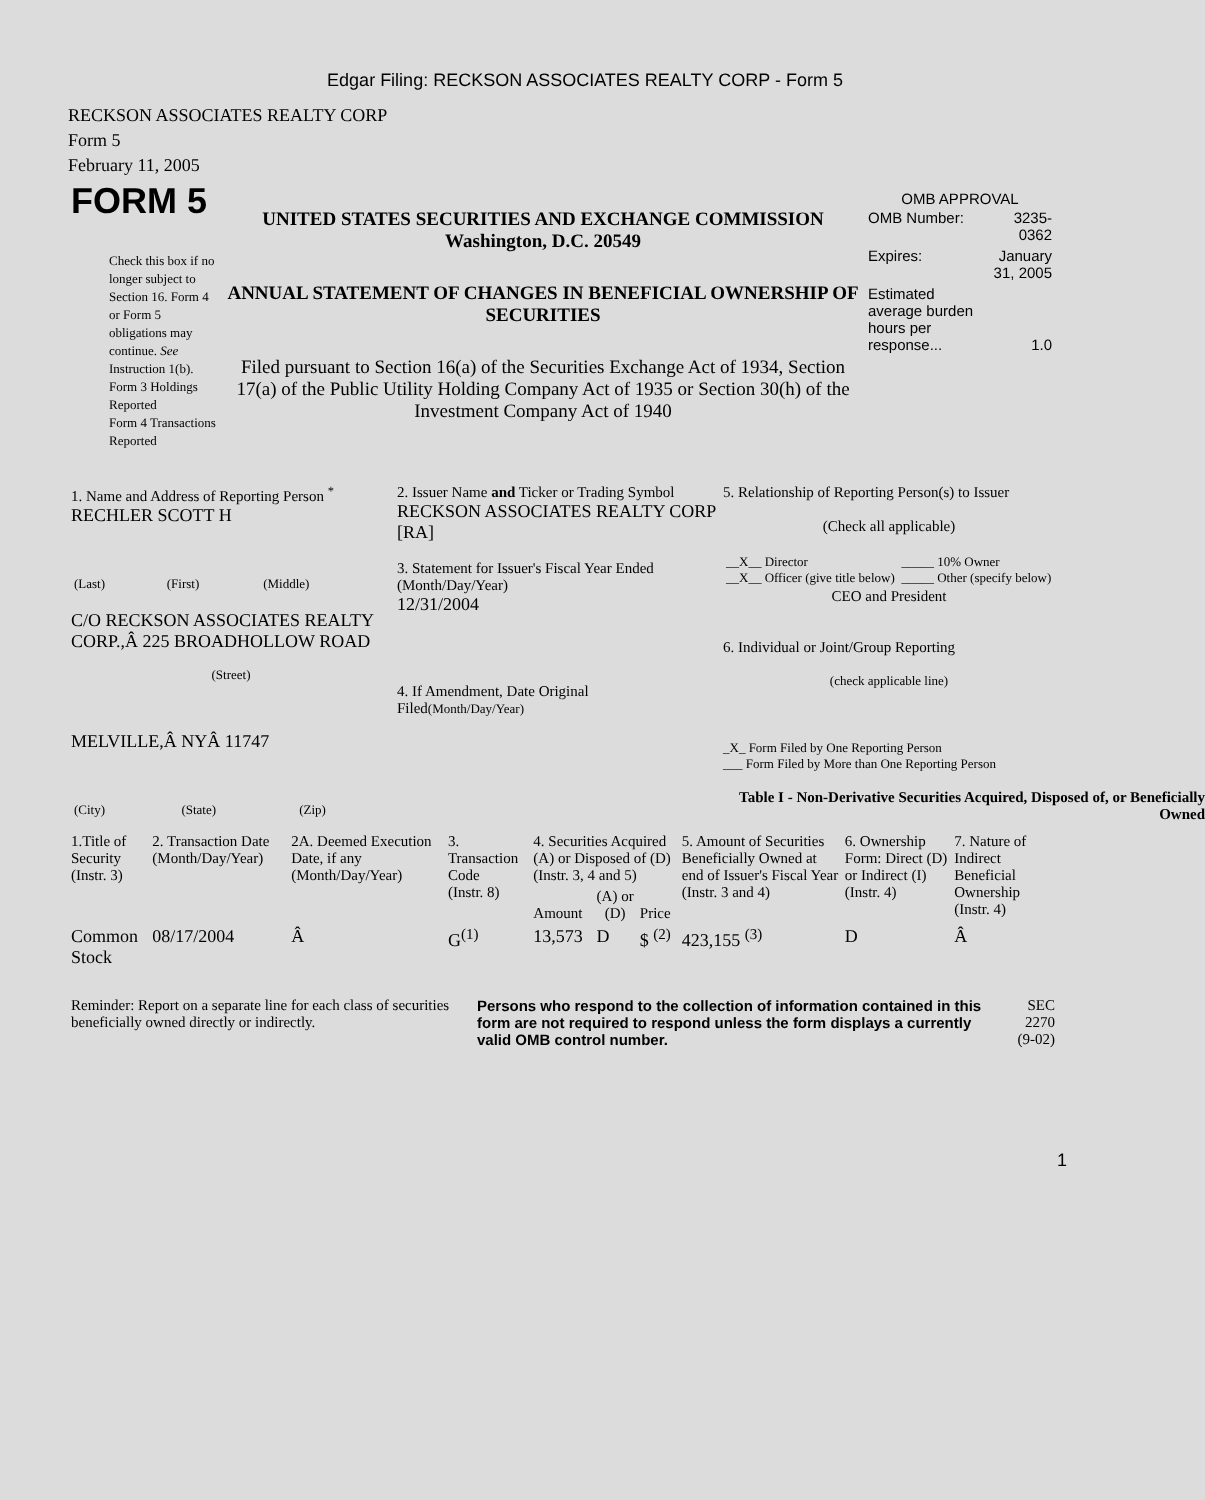Edgar Filing: RECKSON ASSOCIATES REALTY CORP - Form 5
RECKSON ASSOCIATES REALTY CORP
Form 5
February 11, 2005
| FORM 5 Check this box if no longer subject to Section 16. Form 4 or Form 5 obligations may continue. See Instruction 1(b). Form 3 Holdings Reported Form 4 Transactions Reported | UNITED STATES SECURITIES AND EXCHANGE COMMISSION Washington, D.C. 20549 ANNUAL STATEMENT OF CHANGES IN BENEFICIAL OWNERSHIP OF SECURITIES Filed pursuant to Section 16(a) of the Securities Exchange Act of 1934, Section 17(a) of the Public Utility Holding Company Act of 1935 or Section 30(h) of the Investment Company Act of 1940 | OMB APPROVAL / OMB Number: / 3235-0362 / / Expires: / January 31, 2005 / / Estimated average burden hours per response... / 1.0 / |
| 1. Name and Address of Reporting Person <sup>*</sup> RECHLER SCOTT H / (Last) / (First) / (Middle) / C/O RECKSON ASSOCIATES REALTY CORP.,Â 225 BROADHOLLOW ROAD (Street) MELVILLE,Â NYÂ 11747 / (City) / (State) / (Zip) / | 2. Issuer Name and Ticker or Trading Symbol RECKSON ASSOCIATES REALTY CORP [RA] 3. Statement for Issuer's Fiscal Year Ended (Month/Day/Year) 12/31/2004 4. If Amendment, Date Original Filed (Month/Day/Year) | 5. Relationship of Reporting Person(s) to Issuer (Check all applicable) / __X__ Director __X__ Officer (give title below) / _____ 10% Owner _____ Other (specify below) / CEO and President 6. Individual or Joint/Group Reporting (check applicable line) _X_ Form Filed by One Reporting Person ___ Form Filed by More than One Reporting Person Table I - Non-Derivative Securities Acquired, Disposed of, or Beneficially Owned |
| 1.Title of Security (Instr. 3) | 2. Transaction Date (Month/Day/Year) | 2A. Deemed Execution Date, if any (Month/Day/Year) | 3. Transaction Code (Instr. 8) | 4. Securities Acquired (A) or Disposed of (D) (Instr. 3, 4 and 5) | | | 5. Amount of Securities Beneficially Owned at end of Issuer's Fiscal Year (Instr. 3 and 4) | 6. Ownership Form: Direct (D) or Indirect (I) (Instr. 4) | 7. Nature of Indirect Beneficial Ownership (Instr. 4) |
| --- | --- | --- | --- | --- | --- | --- | --- | --- | --- |
| | | | | Amount | (A) or (D) | Price | | | |
| Common Stock | 08/17/2004 | Â | G<sup>(1)</sup> | 13,573 | D | $ <sup>(2)</sup> | 423,155 <sup>(3)</sup> | D | Â |
| Reminder: Report on a separate line for each class of securities beneficially owned directly or indirectly. | Persons who respond to the collection of information contained in this form are not required to respond unless the form displays a currently valid OMB control number. | SEC 2270 (9-02) |
1